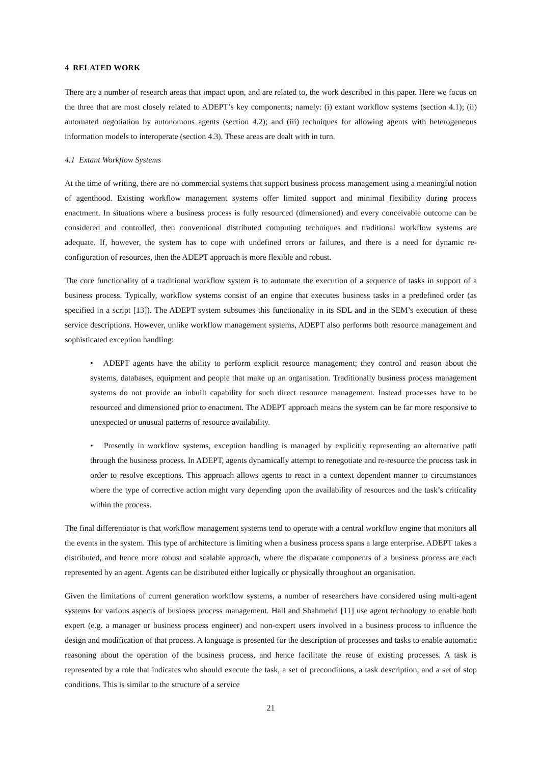4 RELATED WORK
There are a number of research areas that impact upon, and are related to, the work described in this paper. Here we focus on the three that are most closely related to ADEPT’s key components; namely: (i) extant workflow systems (section 4.1); (ii) automated negotiation by autonomous agents (section 4.2); and (iii) techniques for allowing agents with heterogeneous information models to interoperate (section 4.3). These areas are dealt with in turn.
4.1 Extant Workflow Systems
At the time of writing, there are no commercial systems that support business process management using a meaningful notion of agenthood. Existing workflow management systems offer limited support and minimal flexibility during process enactment. In situations where a business process is fully resourced (dimensioned) and every conceivable outcome can be considered and controlled, then conventional distributed computing techniques and traditional workflow systems are adequate. If, however, the system has to cope with undefined errors or failures, and there is a need for dynamic re-configuration of resources, then the ADEPT approach is more flexible and robust.
The core functionality of a traditional workflow system is to automate the execution of a sequence of tasks in support of a business process. Typically, workflow systems consist of an engine that executes business tasks in a predefined order (as specified in a script [13]). The ADEPT system subsumes this functionality in its SDL and in the SEM’s execution of these service descriptions. However, unlike workflow management systems, ADEPT also performs both resource management and sophisticated exception handling:
• ADEPT agents have the ability to perform explicit resource management; they control and reason about the systems, databases, equipment and people that make up an organisation. Traditionally business process management systems do not provide an inbuilt capability for such direct resource management. Instead processes have to be resourced and dimensioned prior to enactment. The ADEPT approach means the system can be far more responsive to unexpected or unusual patterns of resource availability.
• Presently in workflow systems, exception handling is managed by explicitly representing an alternative path through the business process. In ADEPT, agents dynamically attempt to renegotiate and re-resource the process task in order to resolve exceptions. This approach allows agents to react in a context dependent manner to circumstances where the type of corrective action might vary depending upon the availability of resources and the task’s criticality within the process.
The final differentiator is that workflow management systems tend to operate with a central workflow engine that monitors all the events in the system. This type of architecture is limiting when a business process spans a large enterprise. ADEPT takes a distributed, and hence more robust and scalable approach, where the disparate components of a business process are each represented by an agent. Agents can be distributed either logically or physically throughout an organisation.
Given the limitations of current generation workflow systems, a number of researchers have considered using multi-agent systems for various aspects of business process management. Hall and Shahmehri [11] use agent technology to enable both expert (e.g. a manager or business process engineer) and non-expert users involved in a business process to influence the design and modification of that process. A language is presented for the description of processes and tasks to enable automatic reasoning about the operation of the business process, and hence facilitate the reuse of existing processes. A task is represented by a role that indicates who should execute the task, a set of preconditions, a task description, and a set of stop conditions. This is similar to the structure of a service
21